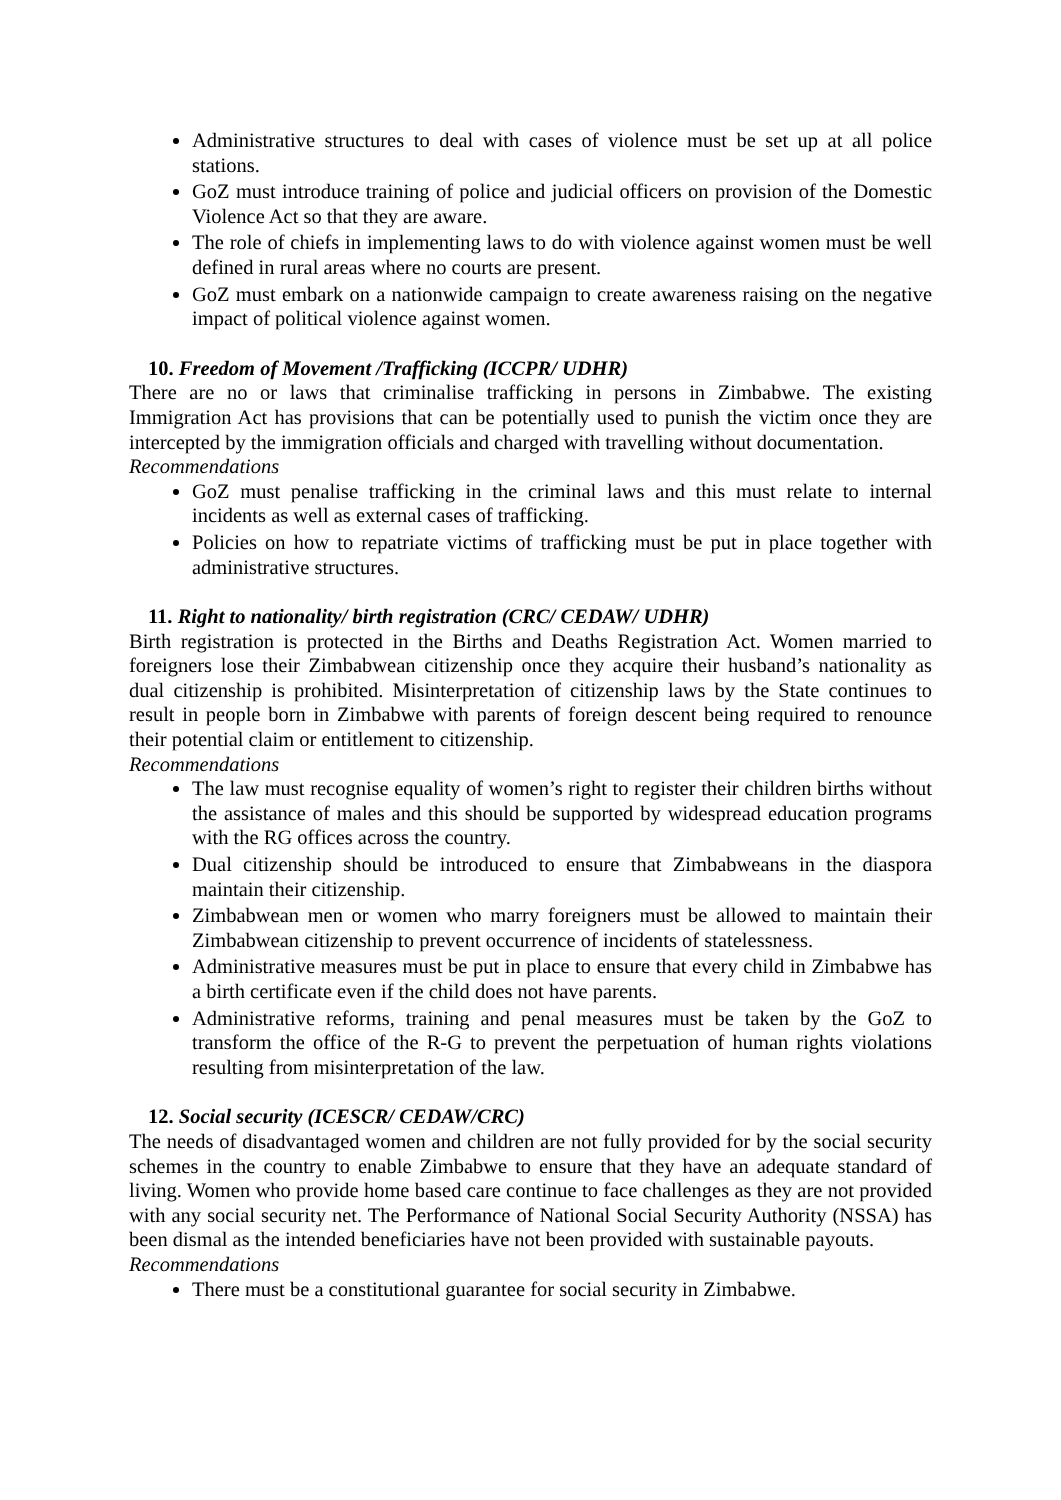Administrative structures to deal with cases of violence must be set up at all police stations.
GoZ must introduce training of police and judicial officers on provision of the Domestic Violence Act so that they are aware.
The role of chiefs in implementing laws to do with violence against women must be well defined in rural areas where no courts are present.
GoZ must embark on a nationwide campaign to create awareness raising on the negative impact of political violence against women.
10. Freedom of Movement /Trafficking (ICCPR/ UDHR)
There are no or laws that criminalise trafficking in persons in Zimbabwe. The existing Immigration Act has provisions that can be potentially used to punish the victim once they are intercepted by the immigration officials and charged with travelling without documentation.
Recommendations
GoZ must penalise trafficking in the criminal laws and this must relate to internal incidents as well as external cases of trafficking.
Policies on how to repatriate victims of trafficking must be put in place together with administrative structures.
11. Right to nationality/ birth registration (CRC/ CEDAW/ UDHR)
Birth registration is protected in the Births and Deaths Registration Act. Women married to foreigners lose their Zimbabwean citizenship once they acquire their husband’s nationality as dual citizenship is prohibited. Misinterpretation of citizenship laws by the State continues to result in people born in Zimbabwe with parents of foreign descent being required to renounce their potential claim or entitlement to citizenship.
Recommendations
The law must recognise equality of women’s right to register their children births without the assistance of males and this should be supported by widespread education programs with the RG offices across the country.
Dual citizenship should be introduced to ensure that Zimbabweans in the diaspora maintain their citizenship.
Zimbabwean men or women who marry foreigners must be allowed to maintain their Zimbabwean citizenship to prevent occurrence of incidents of statelessness.
Administrative measures must be put in place to ensure that every child in Zimbabwe has a birth certificate even if the child does not have parents.
Administrative reforms, training and penal measures must be taken by the GoZ to transform the office of the R-G to prevent the perpetuation of human rights violations resulting from misinterpretation of the law.
12. Social security (ICESCR/ CEDAW/CRC)
The needs of disadvantaged women and children are not fully provided for by the social security schemes in the country to enable Zimbabwe to ensure that they have an adequate standard of living. Women who provide home based care continue to face challenges as they are not provided with any social security net. The Performance of National Social Security Authority (NSSA) has been dismal as the intended beneficiaries have not been provided with sustainable payouts.
Recommendations
There must be a constitutional guarantee for social security in Zimbabwe.